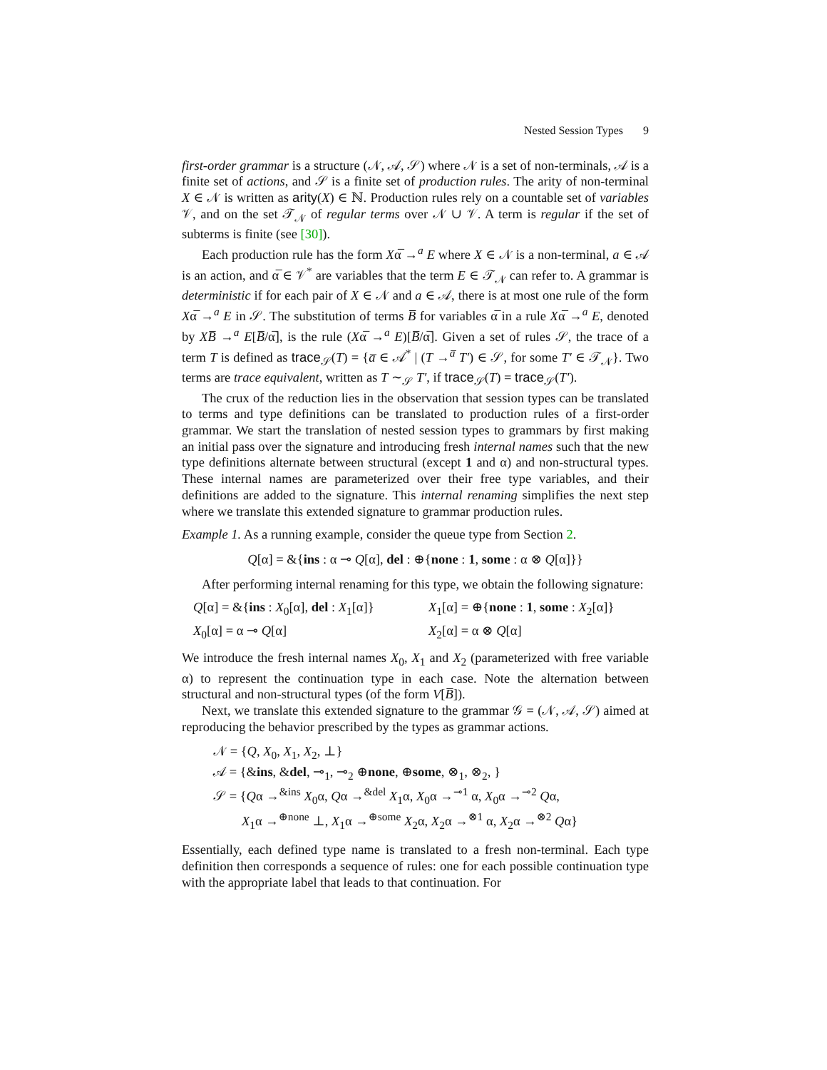Nested Session Types 9
first-order grammar is a structure (𝒩, 𝒜, 𝒮) where 𝒩 is a set of non-terminals, 𝒜 is a finite set of actions, and 𝒮 is a finite set of production rules. The arity of non-terminal X ∈ 𝒩 is written as arity(X) ∈ ℕ. Production rules rely on a countable set of variables 𝒱, and on the set 𝒯<sub>𝒩</sub> of regular terms over 𝒩 ∪ 𝒱. A term is regular if the set of subterms is finite (see [30]).
Each production rule has the form Xα̅ →<sup>a</sup> E where X ∈ 𝒩 is a non-terminal, a ∈ 𝒜 is an action, and α̅ ∈ 𝒱<sup>*</sup> are variables that the term E ∈ 𝒯<sub>𝒩</sub> can refer to. A grammar is deterministic if for each pair of X ∈ 𝒩 and a ∈ 𝒜, there is at most one rule of the form Xα̅ →<sup>a</sup> E in 𝒮. The substitution of terms B̅ for variables α̅ in a rule Xα̅ →<sup>a</sup> E, denoted by XB̅ →<sup>a</sup> E[B̅/α̅], is the rule (Xα̅ →<sup>a</sup> E)[B̅/α̅]. Given a set of rules 𝒮, the trace of a term T is defined as trace<sub>𝒮</sub>(T) = {a̅ ∈ 𝒜<sup>*</sup> | (T →<sup>a̅</sup> T′) ∈ 𝒮, for some T′ ∈ 𝒯<sub>𝒩</sub>}. Two terms are trace equivalent, written as T ∼<sub>𝒮</sub> T′, if trace<sub>𝒮</sub>(T) = trace<sub>𝒮</sub>(T′).
The crux of the reduction lies in the observation that session types can be translated to terms and type definitions can be translated to production rules of a first-order grammar. We start the translation of nested session types to grammars by first making an initial pass over the signature and introducing fresh internal names such that the new type definitions alternate between structural (except 1 and α) and non-structural types. These internal names are parameterized over their free type variables, and their definitions are added to the signature. This internal renaming simplifies the next step where we translate this extended signature to grammar production rules.
Example 1. As a running example, consider the queue type from Section 2.
Q[α] = &{ins : α ⊸ Q[α], del : ⊕{none : 1, some : α ⊗ Q[α]}}
After performing internal renaming for this type, we obtain the following signature:
Q[α] = &{ins : X<sub>0</sub>[α], del : X<sub>1</sub>[α]}
X<sub>1</sub>[α] = ⊕{none : 1, some : X<sub>2</sub>[α]}
X<sub>0</sub>[α] = α ⊸ Q[α]
X<sub>2</sub>[α] = α ⊗ Q[α]
We introduce the fresh internal names X<sub>0</sub>, X<sub>1</sub> and X<sub>2</sub> (parameterized with free variable α) to represent the continuation type in each case. Note the alternation between structural and non-structural types (of the form V[B̅]).
Next, we translate this extended signature to the grammar 𝒢 = (𝒩, 𝒜, 𝒮) aimed at reproducing the behavior prescribed by the types as grammar actions.
𝒩 = {Q, X<sub>0</sub>, X<sub>1</sub>, X<sub>2</sub>, ⊥}
𝒜 = {&ins, &del, ⊸<sub>1</sub>, ⊸<sub>2</sub> ⊕none, ⊕some, ⊗<sub>1</sub>, ⊗<sub>2</sub>, }
𝒮 = {Qα →<sup>&ins</sup> X<sub>0</sub>α, Qα →<sup>&del</sup> X<sub>1</sub>α, X<sub>0</sub>α →<sup>⊸1</sup> α, X<sub>0</sub>α →<sup>⊸2</sup> Qα,
X<sub>1</sub>α →<sup>⊕none</sup> ⊥, X<sub>1</sub>α →<sup>⊕some</sup> X<sub>2</sub>α, X<sub>2</sub>α →<sup>⊗1</sup> α, X<sub>2</sub>α →<sup>⊗2</sup> Qα}
Essentially, each defined type name is translated to a fresh non-terminal. Each type definition then corresponds a sequence of rules: one for each possible continuation type with the appropriate label that leads to that continuation. For